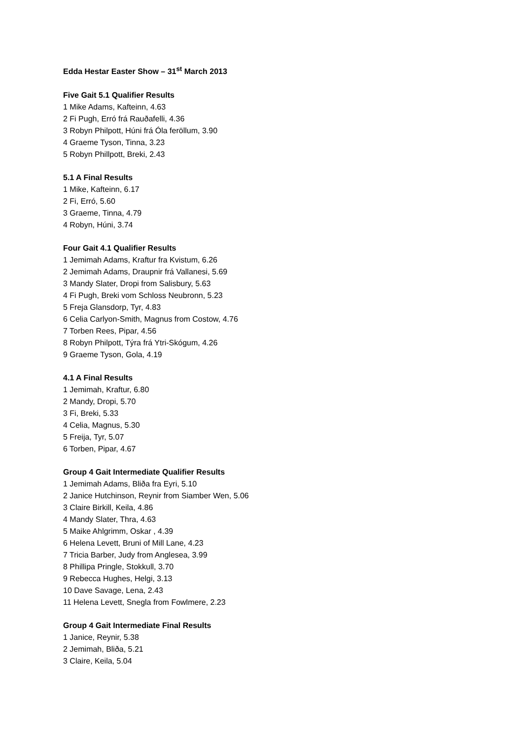Edda Hestar Easter Show – 31<sup>st</sup> March 2013
Five Gait 5.1 Qualifier Results
1 Mike Adams, Kafteinn, 4.63
2 Fi Pugh, Erró frá Rauðafelli, 4.36
3 Robyn Philpott, Húni frá Óla feröllum, 3.90
4 Graeme Tyson, Tinna, 3.23
5 Robyn Phillpott, Breki, 2.43
5.1 A Final Results
1 Mike, Kafteinn, 6.17
2 Fi, Erró, 5.60
3 Graeme, Tinna, 4.79
4 Robyn, Húni, 3.74
Four Gait 4.1 Qualifier Results
1 Jemimah Adams, Kraftur fra Kvistum, 6.26
2 Jemimah Adams, Draupnir frá Vallanesi, 5.69
3 Mandy Slater, Dropi from Salisbury, 5.63
4 Fi Pugh, Breki vom Schloss Neubronn, 5.23
5 Freja Glansdorp, Tyr, 4.83
6 Celia Carlyon-Smith, Magnus from Costow, 4.76
7 Torben Rees, Pipar, 4.56
8 Robyn Philpott, Týra frá Ytri-Skógum, 4.26
9 Graeme Tyson, Gola, 4.19
4.1 A Final Results
1 Jemimah, Kraftur, 6.80
2 Mandy, Dropi, 5.70
3 Fi, Breki, 5.33
4 Celia, Magnus, 5.30
5 Freija, Tyr, 5.07
6 Torben, Pipar, 4.67
Group 4 Gait Intermediate Qualifier Results
1 Jemimah Adams, Bliða fra Eyri, 5.10
2 Janice Hutchinson, Reynir from Siamber Wen, 5.06
3 Claire Birkill, Keila, 4.86
4 Mandy Slater, Thra, 4.63
5 Maike Ahlgrimm, Oskar , 4.39
6 Helena Levett, Bruni of Mill Lane, 4.23
7 Tricia Barber, Judy from Anglesea, 3.99
8 Phillipa Pringle, Stokkull, 3.70
9 Rebecca Hughes, Helgi, 3.13
10 Dave Savage, Lena, 2.43
11 Helena Levett, Snegla from Fowlmere, 2.23
Group 4 Gait Intermediate Final Results
1 Janice, Reynir, 5.38
2 Jemimah, Bliða, 5.21
3 Claire, Keila, 5.04